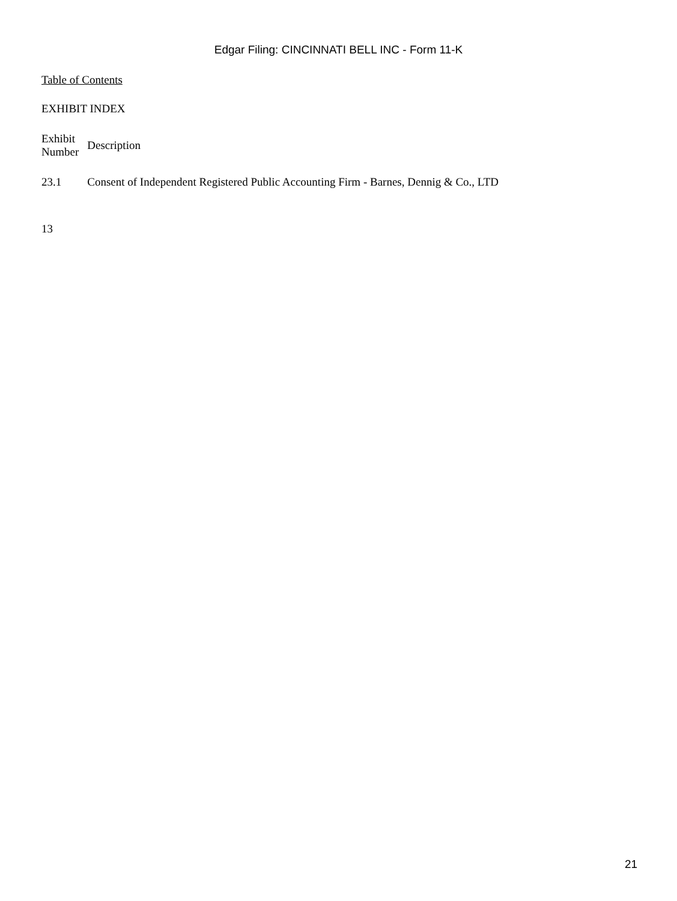Edgar Filing: CINCINNATI BELL INC - Form 11-K
Table of Contents
EXHIBIT INDEX
| Exhibit Number | Description |
| --- | --- |
| 23.1 | Consent of Independent Registered Public Accounting Firm - Barnes, Dennig & Co., LTD |
13
21